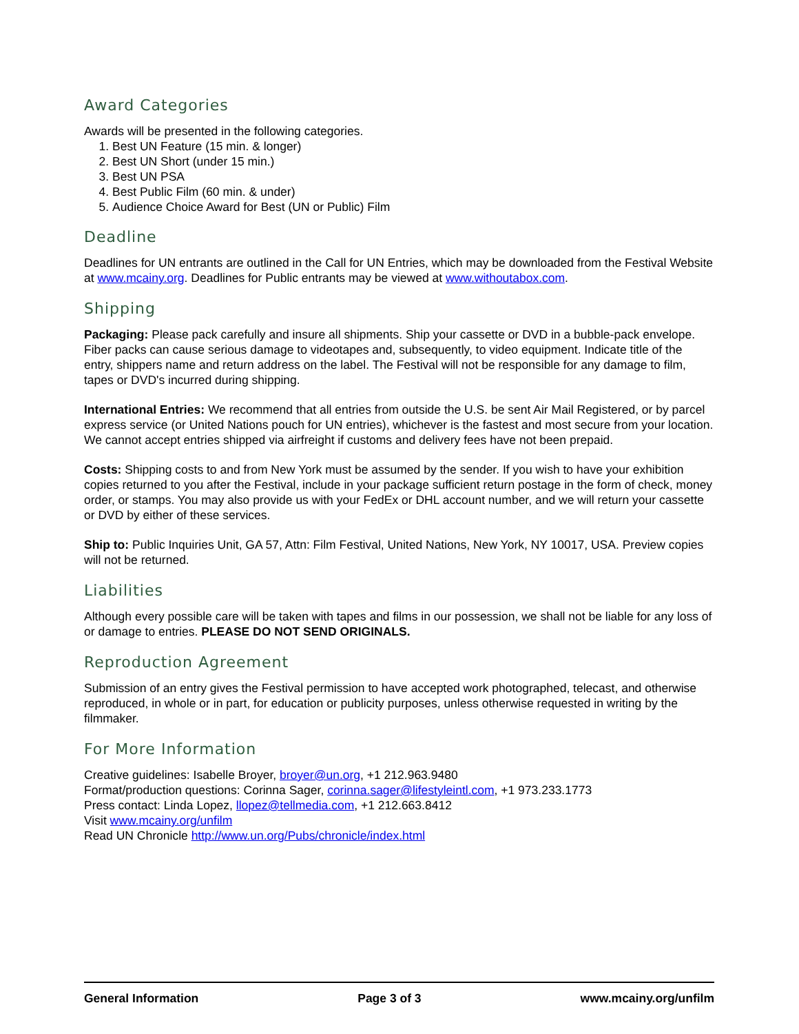Award Categories
Awards will be presented in the following categories.
1. Best UN Feature (15 min. & longer)
2. Best UN Short (under 15 min.)
3. Best UN PSA
4. Best Public Film (60 min. & under)
5. Audience Choice Award for Best (UN or Public) Film
Deadline
Deadlines for UN entrants are outlined in the Call for UN Entries, which may be downloaded from the Festival Website at www.mcainy.org. Deadlines for Public entrants may be viewed at www.withoutabox.com.
Shipping
Packaging: Please pack carefully and insure all shipments. Ship your cassette or DVD in a bubble-pack envelope. Fiber packs can cause serious damage to videotapes and, subsequently, to video equipment. Indicate title of the entry, shippers name and return address on the label. The Festival will not be responsible for any damage to film, tapes or DVD's incurred during shipping.
International Entries: We recommend that all entries from outside the U.S. be sent Air Mail Registered, or by parcel express service (or United Nations pouch for UN entries), whichever is the fastest and most secure from your location. We cannot accept entries shipped via airfreight if customs and delivery fees have not been prepaid.
Costs: Shipping costs to and from New York must be assumed by the sender. If you wish to have your exhibition copies returned to you after the Festival, include in your package sufficient return postage in the form of check, money order, or stamps. You may also provide us with your FedEx or DHL account number, and we will return your cassette or DVD by either of these services.
Ship to: Public Inquiries Unit, GA 57, Attn: Film Festival, United Nations, New York, NY 10017, USA. Preview copies will not be returned.
Liabilities
Although every possible care will be taken with tapes and films in our possession, we shall not be liable for any loss of or damage to entries. PLEASE DO NOT SEND ORIGINALS.
Reproduction Agreement
Submission of an entry gives the Festival permission to have accepted work photographed, telecast, and otherwise reproduced, in whole or in part, for education or publicity purposes, unless otherwise requested in writing by the filmmaker.
For More Information
Creative guidelines: Isabelle Broyer, broyer@un.org, +1 212.963.9480
Format/production questions: Corinna Sager, corinna.sager@lifestyleintl.com, +1 973.233.1773
Press contact: Linda Lopez, llopez@tellmedia.com, +1 212.663.8412
Visit www.mcainy.org/unfilm
Read UN Chronicle http://www.un.org/Pubs/chronicle/index.html
General Information Page 3 of 3 www.mcainy.org/unfilm